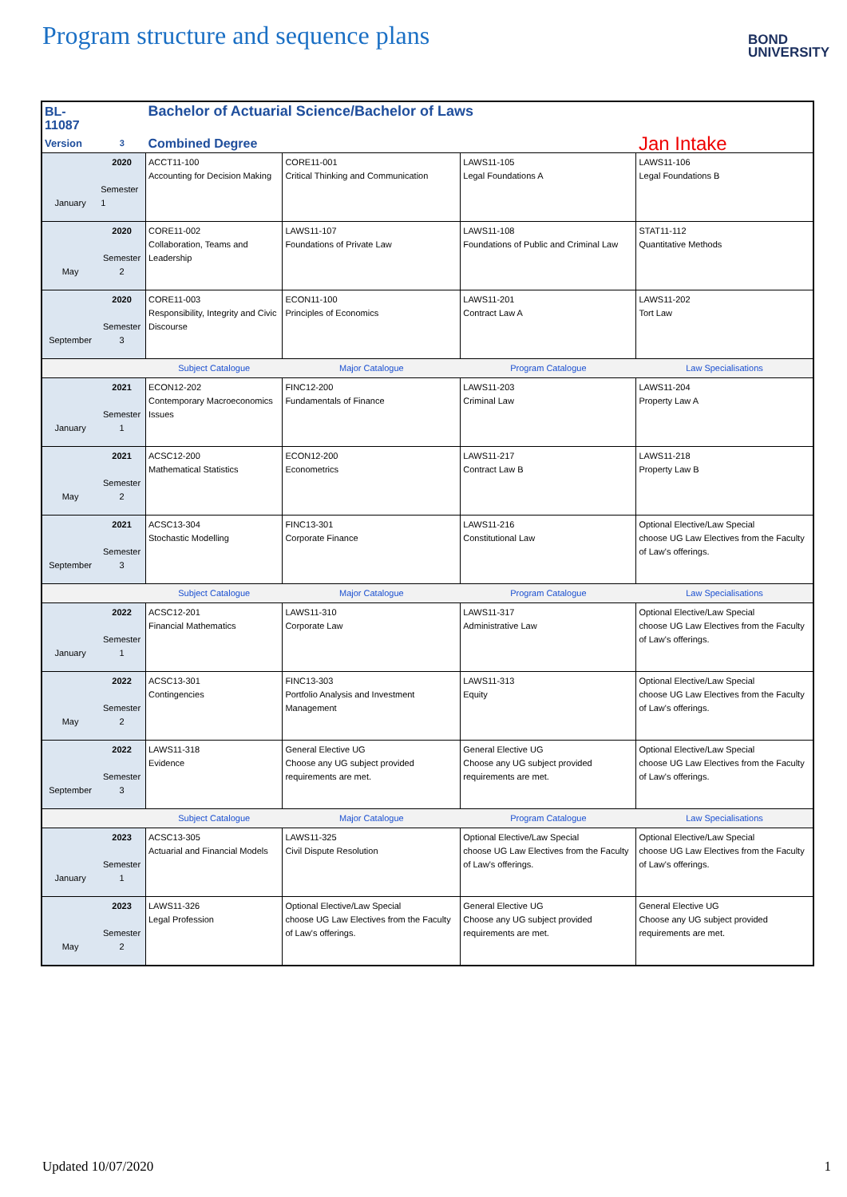Program structure and sequence plans
BOND
UNIVERSITY
| BL-11087 | | Bachelor of Actuarial Science/Bachelor of Laws | | | |
| Version | 3 | Combined Degree | | | Jan Intake |
| January | 2020 Semester 1 | ACCT11-100 Accounting for Decision Making | CORE11-001 Critical Thinking and Communication | LAWS11-105 Legal Foundations A | LAWS11-106 Legal Foundations B |
| May | 2020 Semester 2 | CORE11-002 Collaboration, Teams and Leadership | LAWS11-107 Foundations of Private Law | LAWS11-108 Foundations of Public and Criminal Law | STAT11-112 Quantitative Methods |
| September | 2020 Semester 3 | CORE11-003 Responsibility, Integrity and Civic Discourse | ECON11-100 Principles of Economics | LAWS11-201 Contract Law A | LAWS11-202 Tort Law |
| | | Subject Catalogue | Major Catalogue | Program Catalogue | Law Specialisations |
| January | 2021 Semester 1 | ECON12-202 Contemporary Macroeconomics Issues | FINC12-200 Fundamentals of Finance | LAWS11-203 Criminal Law | LAWS11-204 Property Law A |
| May | 2021 Semester 2 | ACSC12-200 Mathematical Statistics | ECON12-200 Econometrics | LAWS11-217 Contract Law B | LAWS11-218 Property Law B |
| September | 2021 Semester 3 | ACSC13-304 Stochastic Modelling | FINC13-301 Corporate Finance | LAWS11-216 Constitutional Law | Optional Elective/Law Special choose UG Law Electives from the Faculty of Law's offerings. |
| | | Subject Catalogue | Major Catalogue | Program Catalogue | Law Specialisations |
| January | 2022 Semester 1 | ACSC12-201 Financial Mathematics | LAWS11-310 Corporate Law | LAWS11-317 Administrative Law | Optional Elective/Law Special choose UG Law Electives from the Faculty of Law's offerings. |
| May | 2022 Semester 2 | ACSC13-301 Contingencies | FINC13-303 Portfolio Analysis and Investment Management | LAWS11-313 Equity | Optional Elective/Law Special choose UG Law Electives from the Faculty of Law's offerings. |
| September | 2022 Semester 3 | LAWS11-318 Evidence | General Elective UG Choose any UG subject provided requirements are met. | General Elective UG Choose any UG subject provided requirements are met. | Optional Elective/Law Special choose UG Law Electives from the Faculty of Law's offerings. |
| | | Subject Catalogue | Major Catalogue | Program Catalogue | Law Specialisations |
| January | 2023 Semester 1 | ACSC13-305 Actuarial and Financial Models | LAWS11-325 Civil Dispute Resolution | Optional Elective/Law Special choose UG Law Electives from the Faculty of Law's offerings. | Optional Elective/Law Special choose UG Law Electives from the Faculty of Law's offerings. |
| May | 2023 Semester 2 | LAWS11-326 Legal Profession | Optional Elective/Law Special choose UG Law Electives from the Faculty of Law's offerings. | General Elective UG Choose any UG subject provided requirements are met. | General Elective UG Choose any UG subject provided requirements are met. |
Updated 10/07/2020 1